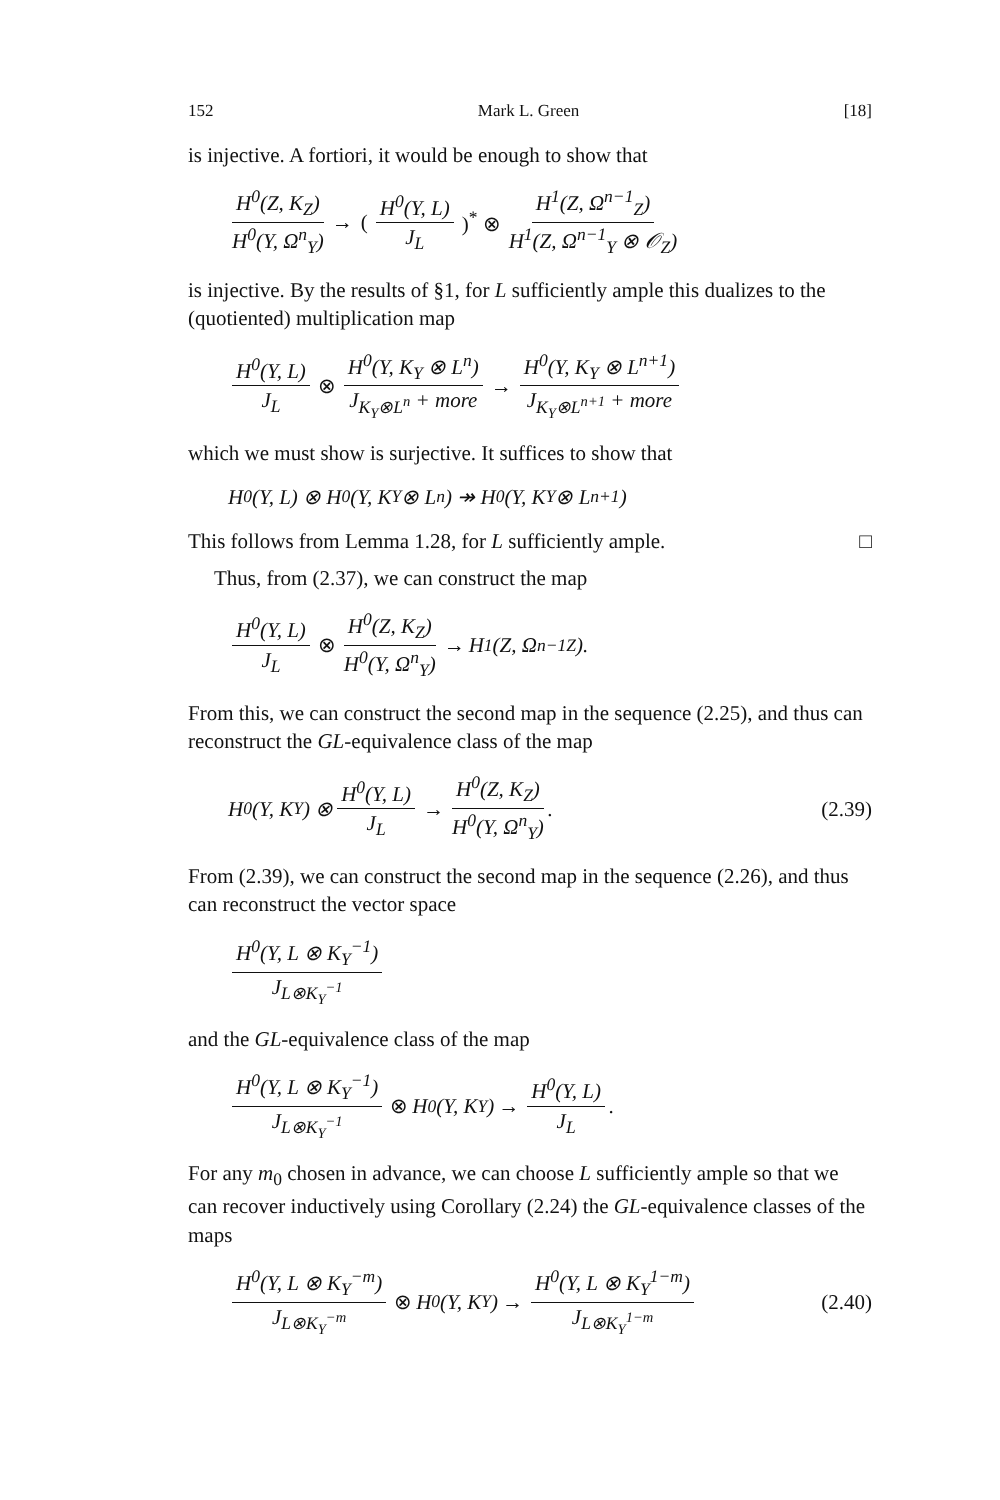152 Mark L. Green [18]
is injective. A fortiori, it would be enough to show that
H<sup>0</sup>(Z, K<sub>Z</sub>) H<sup>0</sup>(Y, Ω<sup>n</sup><sub>Y</sub>) → (H<sup>0</sup>(Y, L) J<sub>L</sub>)<sup>*</sup> ⊗ H<sup>1</sup>(Z, Ω<sup>n−1</sup><sub>Z</sub>) H<sup>1</sup>(Z, Ω<sup>n−1</sup><sub>Y</sub> ⊗ 𝒪<sub>Z</sub>)
is injective. By the results of §1, for L sufficiently ample this dualizes to the (quotiented) multiplication map
H<sup>0</sup>(Y, L) J<sub>L</sub> ⊗ H<sup>0</sup>(Y, K<sub>Y</sub> ⊗ L<sup>n</sup>) J<sub>K<sub>Y</sub>⊗L<sup>n</sup></sub> + more → H<sup>0</sup>(Y, K<sub>Y</sub> ⊗ L<sup>n+1</sup>) J<sub>K<sub>Y</sub>⊗L<sup>n+1</sup></sub> + more
which we must show is surjective. It suffices to show that
H<sup>0</sup>(Y, L) ⊗ H<sup>0</sup>(Y, K<sub>Y</sub> ⊗ L<sup>n</sup>) ↠ H<sup>0</sup>(Y, K<sub>Y</sub> ⊗ L<sup>n+1</sup>)
This follows from Lemma 1.28, for L sufficiently ample. □
Thus, from (2.37), we can construct the map
H<sup>0</sup>(Y, L) J<sub>L</sub> ⊗ H<sup>0</sup>(Z, K<sub>Z</sub>) H<sup>0</sup>(Y, Ω<sup>n</sup><sub>Y</sub>) → H<sup>1</sup>(Z, Ω<sup>n−1</sup><sub>Z</sub>).
From this, we can construct the second map in the sequence (2.25), and thus can reconstruct the GL-equivalence class of the map
H<sup>0</sup>(Y, K<sub>Y</sub>) ⊗ H<sup>0</sup>(Y, L) J<sub>L</sub> → H<sup>0</sup>(Z, K<sub>Z</sub>) H<sup>0</sup>(Y, Ω<sup>n</sup><sub>Y</sub>). (2.39)
From (2.39), we can construct the second map in the sequence (2.26), and thus can reconstruct the vector space
H<sup>0</sup>(Y, L ⊗ K<sub>Y</sub><sup>−1</sup>) J<sub>L⊗K<sub>Y</sub><sup>−1</sup></sub>
and the GL-equivalence class of the map
H<sup>0</sup>(Y, L ⊗ K<sub>Y</sub><sup>−1</sup>) J<sub>L⊗K<sub>Y</sub><sup>−1</sup></sub> ⊗ H<sup>0</sup>(Y, K<sub>Y</sub>) → H<sup>0</sup>(Y, L) J<sub>L</sub>.
For any m<sub>0</sub> chosen in advance, we can choose L sufficiently ample so that we can recover inductively using Corollary (2.24) the GL-equivalence classes of the maps
H<sup>0</sup>(Y, L ⊗ K<sub>Y</sub><sup>−m</sup>) J<sub>L⊗K<sub>Y</sub><sup>−m</sup></sub> ⊗ H<sup>0</sup>(Y, K<sub>Y</sub>) → H<sup>0</sup>(Y, L ⊗ K<sub>Y</sub><sup>1−m</sup>) J<sub>L⊗K<sub>Y</sub><sup>1−m</sup></sub> (2.40)